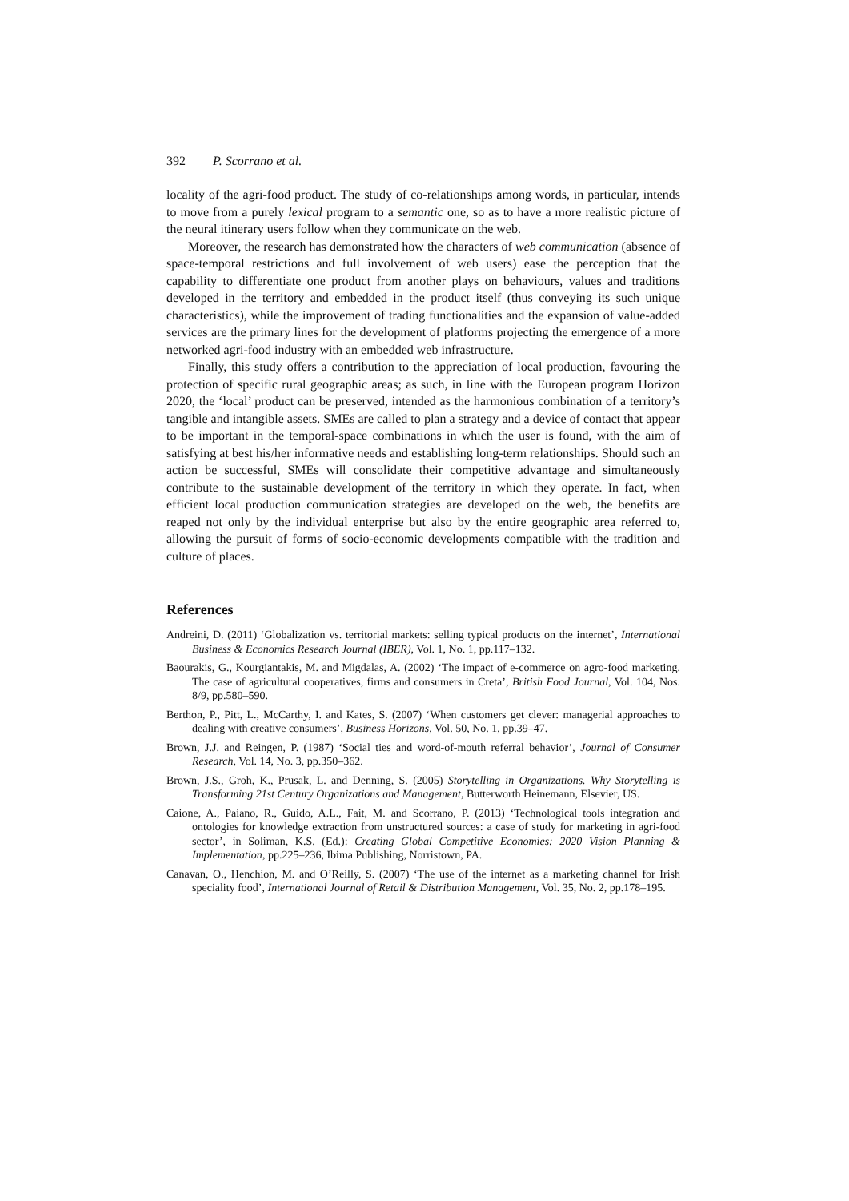392 P. Scorrano et al.
locality of the agri-food product. The study of co-relationships among words, in particular, intends to move from a purely lexical program to a semantic one, so as to have a more realistic picture of the neural itinerary users follow when they communicate on the web.
Moreover, the research has demonstrated how the characters of web communication (absence of space-temporal restrictions and full involvement of web users) ease the perception that the capability to differentiate one product from another plays on behaviours, values and traditions developed in the territory and embedded in the product itself (thus conveying its such unique characteristics), while the improvement of trading functionalities and the expansion of value-added services are the primary lines for the development of platforms projecting the emergence of a more networked agri-food industry with an embedded web infrastructure.
Finally, this study offers a contribution to the appreciation of local production, favouring the protection of specific rural geographic areas; as such, in line with the European program Horizon 2020, the ‘local’ product can be preserved, intended as the harmonious combination of a territory’s tangible and intangible assets. SMEs are called to plan a strategy and a device of contact that appear to be important in the temporal-space combinations in which the user is found, with the aim of satisfying at best his/her informative needs and establishing long-term relationships. Should such an action be successful, SMEs will consolidate their competitive advantage and simultaneously contribute to the sustainable development of the territory in which they operate. In fact, when efficient local production communication strategies are developed on the web, the benefits are reaped not only by the individual enterprise but also by the entire geographic area referred to, allowing the pursuit of forms of socio-economic developments compatible with the tradition and culture of places.
References
Andreini, D. (2011) ‘Globalization vs. territorial markets: selling typical products on the internet’, International Business & Economics Research Journal (IBER), Vol. 1, No. 1, pp.117–132.
Baourakis, G., Kourgiantakis, M. and Migdalas, A. (2002) ‘The impact of e-commerce on agro-food marketing. The case of agricultural cooperatives, firms and consumers in Creta’, British Food Journal, Vol. 104, Nos. 8/9, pp.580–590.
Berthon, P., Pitt, L., McCarthy, I. and Kates, S. (2007) ‘When customers get clever: managerial approaches to dealing with creative consumers’, Business Horizons, Vol. 50, No. 1, pp.39–47.
Brown, J.J. and Reingen, P. (1987) ‘Social ties and word-of-mouth referral behavior’, Journal of Consumer Research, Vol. 14, No. 3, pp.350–362.
Brown, J.S., Groh, K., Prusak, L. and Denning, S. (2005) Storytelling in Organizations. Why Storytelling is Transforming 21st Century Organizations and Management, Butterworth Heinemann, Elsevier, US.
Caione, A., Paiano, R., Guido, A.L., Fait, M. and Scorrano, P. (2013) ‘Technological tools integration and ontologies for knowledge extraction from unstructured sources: a case of study for marketing in agri-food sector’, in Soliman, K.S. (Ed.): Creating Global Competitive Economies: 2020 Vision Planning & Implementation, pp.225–236, Ibima Publishing, Norristown, PA.
Canavan, O., Henchion, M. and O’Reilly, S. (2007) ‘The use of the internet as a marketing channel for Irish speciality food’, International Journal of Retail & Distribution Management, Vol. 35, No. 2, pp.178–195.